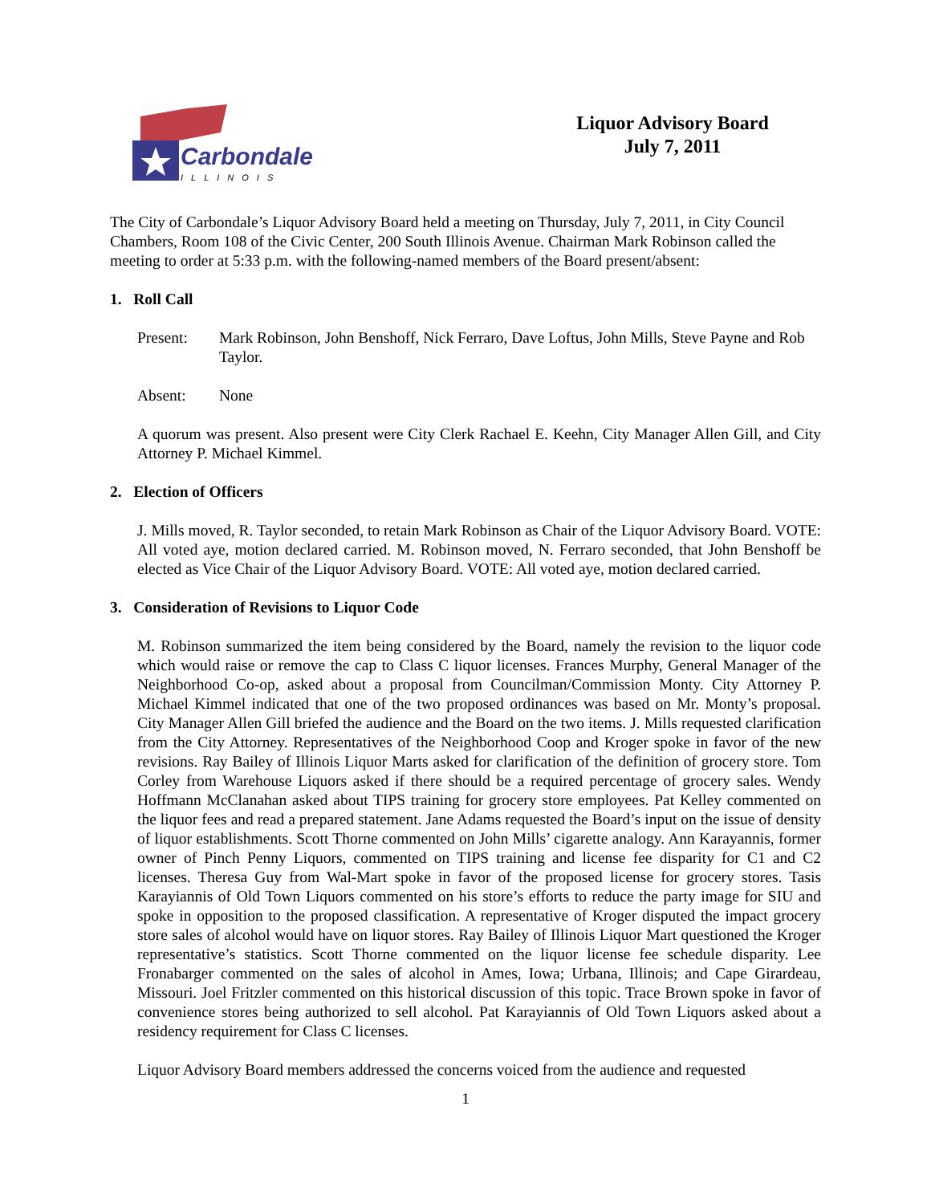Carbondale
ILLINOIS
Liquor Advisory Board
July 7, 2011
The City of Carbondale’s Liquor Advisory Board held a meeting on Thursday, July 7, 2011, in City Council Chambers, Room 108 of the Civic Center, 200 South Illinois Avenue. Chairman Mark Robinson called the meeting to order at 5:33 p.m. with the following-named members of the Board present/absent:
1. Roll Call
Present: Mark Robinson, John Benshoff, Nick Ferraro, Dave Loftus, John Mills, Steve Payne and Rob Taylor.
Absent: None
A quorum was present. Also present were City Clerk Rachael E. Keehn, City Manager Allen Gill, and City Attorney P. Michael Kimmel.
2. Election of Officers
J. Mills moved, R. Taylor seconded, to retain Mark Robinson as Chair of the Liquor Advisory Board. VOTE: All voted aye, motion declared carried. M. Robinson moved, N. Ferraro seconded, that John Benshoff be elected as Vice Chair of the Liquor Advisory Board. VOTE: All voted aye, motion declared carried.
3. Consideration of Revisions to Liquor Code
M. Robinson summarized the item being considered by the Board, namely the revision to the liquor code which would raise or remove the cap to Class C liquor licenses. Frances Murphy, General Manager of the Neighborhood Co-op, asked about a proposal from Councilman/Commission Monty. City Attorney P. Michael Kimmel indicated that one of the two proposed ordinances was based on Mr. Monty’s proposal. City Manager Allen Gill briefed the audience and the Board on the two items. J. Mills requested clarification from the City Attorney. Representatives of the Neighborhood Coop and Kroger spoke in favor of the new revisions. Ray Bailey of Illinois Liquor Marts asked for clarification of the definition of grocery store. Tom Corley from Warehouse Liquors asked if there should be a required percentage of grocery sales. Wendy Hoffmann McClanahan asked about TIPS training for grocery store employees. Pat Kelley commented on the liquor fees and read a prepared statement. Jane Adams requested the Board’s input on the issue of density of liquor establishments. Scott Thorne commented on John Mills’ cigarette analogy. Ann Karayannis, former owner of Pinch Penny Liquors, commented on TIPS training and license fee disparity for C1 and C2 licenses. Theresa Guy from Wal-Mart spoke in favor of the proposed license for grocery stores. Tasis Karayiannis of Old Town Liquors commented on his store’s efforts to reduce the party image for SIU and spoke in opposition to the proposed classification. A representative of Kroger disputed the impact grocery store sales of alcohol would have on liquor stores. Ray Bailey of Illinois Liquor Mart questioned the Kroger representative’s statistics. Scott Thorne commented on the liquor license fee schedule disparity. Lee Fronabarger commented on the sales of alcohol in Ames, Iowa; Urbana, Illinois; and Cape Girardeau, Missouri. Joel Fritzler commented on this historical discussion of this topic. Trace Brown spoke in favor of convenience stores being authorized to sell alcohol. Pat Karayiannis of Old Town Liquors asked about a residency requirement for Class C licenses.
Liquor Advisory Board members addressed the concerns voiced from the audience and requested
1